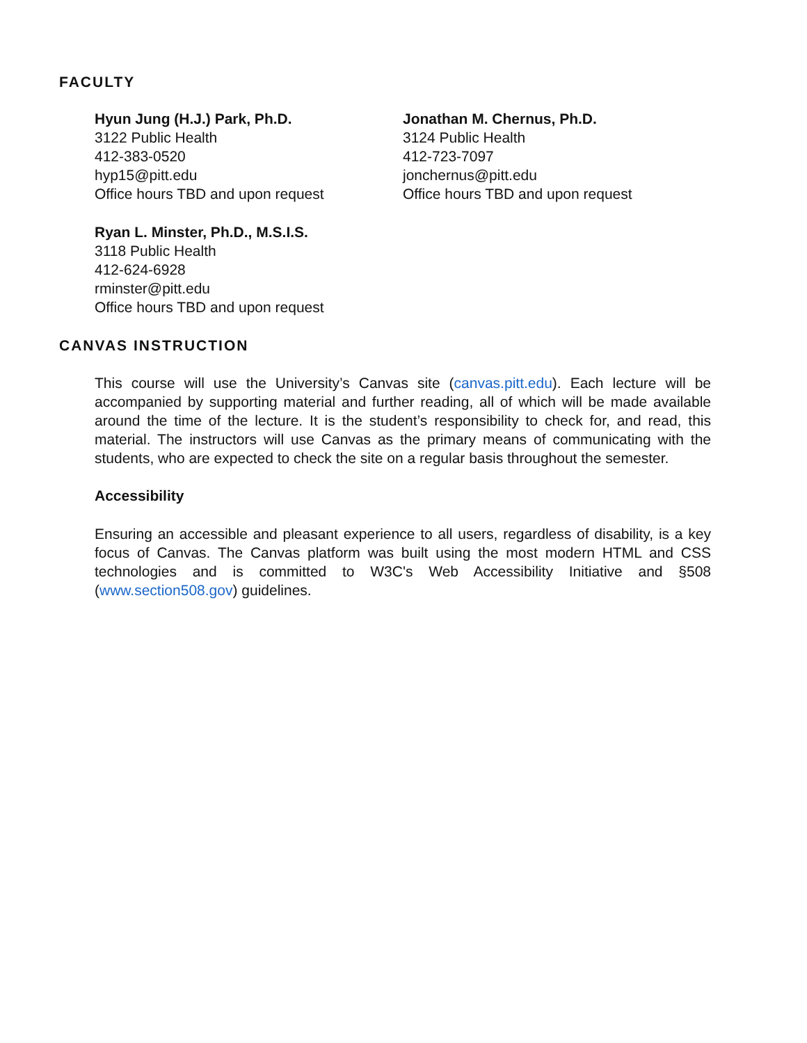FACULTY
Hyun Jung (H.J.) Park, Ph.D.
3122 Public Health
412-383-0520
hyp15@pitt.edu
Office hours TBD and upon request
Jonathan M. Chernus, Ph.D.
3124 Public Health
412-723-7097
jonchernus@pitt.edu
Office hours TBD and upon request
Ryan L. Minster, Ph.D., M.S.I.S.
3118 Public Health
412-624-6928
rminster@pitt.edu
Office hours TBD and upon request
CANVAS INSTRUCTION
This course will use the University’s Canvas site (canvas.pitt.edu). Each lecture will be accompanied by supporting material and further reading, all of which will be made available around the time of the lecture. It is the student’s responsibility to check for, and read, this material. The instructors will use Canvas as the primary means of communicating with the students, who are expected to check the site on a regular basis throughout the semester.
Accessibility
Ensuring an accessible and pleasant experience to all users, regardless of disability, is a key focus of Canvas. The Canvas platform was built using the most modern HTML and CSS technologies and is committed to W3C's Web Accessibility Initiative and §508 (www.section508.gov) guidelines.